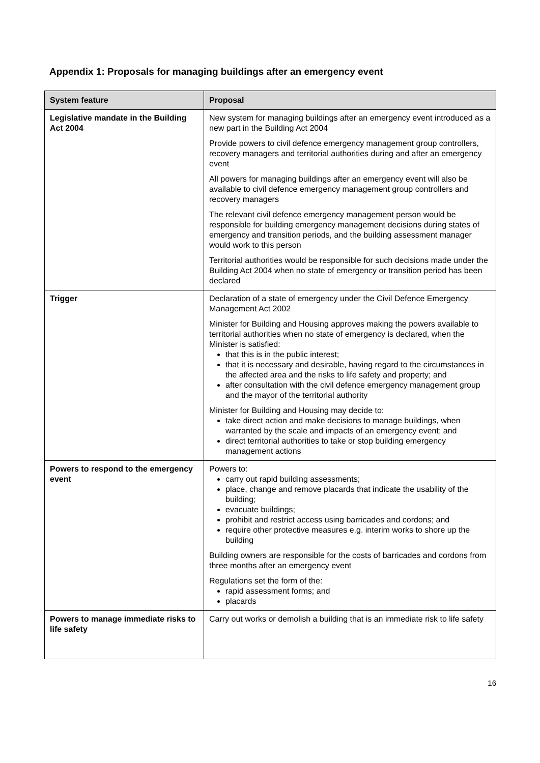Appendix 1: Proposals for managing buildings after an emergency event
| System feature | Proposal |
| --- | --- |
| Legislative mandate in the Building Act 2004 | New system for managing buildings after an emergency event introduced as a new part in the Building Act 2004 Provide powers to civil defence emergency management group controllers, recovery managers and territorial authorities during and after an emergency event All powers for managing buildings after an emergency event will also be available to civil defence emergency management group controllers and recovery managers The relevant civil defence emergency management person would be responsible for building emergency management decisions during states of emergency and transition periods, and the building assessment manager would work to this person Territorial authorities would be responsible for such decisions made under the Building Act 2004 when no state of emergency or transition period has been declared |
| Trigger | Declaration of a state of emergency under the Civil Defence Emergency Management Act 2002 Minister for Building and Housing approves making the powers available to territorial authorities when no state of emergency is declared, when the Minister is satisfied: that this is in the public interest; that it is necessary and desirable, having regard to the circumstances in the affected area and the risks to life safety and property; and after consultation with the civil defence emergency management group and the mayor of the territorial authority Minister for Building and Housing may decide to: take direct action and make decisions to manage buildings, when warranted by the scale and impacts of an emergency event; and direct territorial authorities to take or stop building emergency management actions |
| Powers to respond to the emergency event | Powers to: carry out rapid building assessments; place, change and remove placards that indicate the usability of the building; evacuate buildings; prohibit and restrict access using barricades and cordons; and require other protective measures e.g. interim works to shore up the building Building owners are responsible for the costs of barricades and cordons from three months after an emergency event Regulations set the form of the: rapid assessment forms; and placards |
| Powers to manage immediate risks to life safety | Carry out works or demolish a building that is an immediate risk to life safety |
16